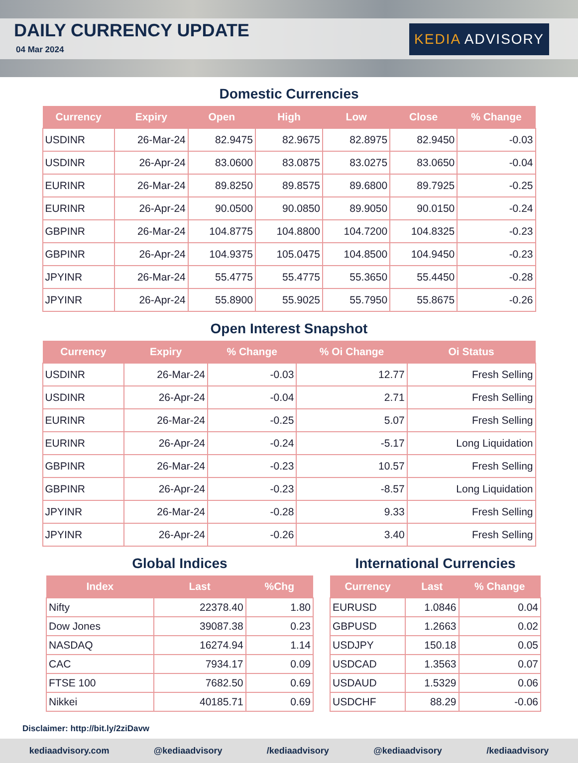DAILY CURRENCY UPDATE
04 Mar 2024
KEDIA ADVISORY
Domestic Currencies
| Currency | Expiry | Open | High | Low | Close | % Change |
| --- | --- | --- | --- | --- | --- | --- |
| USDINR | 26-Mar-24 | 82.9475 | 82.9675 | 82.8975 | 82.9450 | -0.03 |
| USDINR | 26-Apr-24 | 83.0600 | 83.0875 | 83.0275 | 83.0650 | -0.04 |
| EURINR | 26-Mar-24 | 89.8250 | 89.8575 | 89.6800 | 89.7925 | -0.25 |
| EURINR | 26-Apr-24 | 90.0500 | 90.0850 | 89.9050 | 90.0150 | -0.24 |
| GBPINR | 26-Mar-24 | 104.8775 | 104.8800 | 104.7200 | 104.8325 | -0.23 |
| GBPINR | 26-Apr-24 | 104.9375 | 105.0475 | 104.8500 | 104.9450 | -0.23 |
| JPYINR | 26-Mar-24 | 55.4775 | 55.4775 | 55.3650 | 55.4450 | -0.28 |
| JPYINR | 26-Apr-24 | 55.8900 | 55.9025 | 55.7950 | 55.8675 | -0.26 |
Open Interest Snapshot
| Currency | Expiry | % Change | % Oi Change | Oi Status |
| --- | --- | --- | --- | --- |
| USDINR | 26-Mar-24 | -0.03 | 12.77 | Fresh Selling |
| USDINR | 26-Apr-24 | -0.04 | 2.71 | Fresh Selling |
| EURINR | 26-Mar-24 | -0.25 | 5.07 | Fresh Selling |
| EURINR | 26-Apr-24 | -0.24 | -5.17 | Long Liquidation |
| GBPINR | 26-Mar-24 | -0.23 | 10.57 | Fresh Selling |
| GBPINR | 26-Apr-24 | -0.23 | -8.57 | Long Liquidation |
| JPYINR | 26-Mar-24 | -0.28 | 9.33 | Fresh Selling |
| JPYINR | 26-Apr-24 | -0.26 | 3.40 | Fresh Selling |
Global Indices
| Index | Last | %Chg |
| --- | --- | --- |
| Nifty | 22378.40 | 1.80 |
| Dow Jones | 39087.38 | 0.23 |
| NASDAQ | 16274.94 | 1.14 |
| CAC | 7934.17 | 0.09 |
| FTSE 100 | 7682.50 | 0.69 |
| Nikkei | 40185.71 | 0.69 |
International Currencies
| Currency | Last | % Change |
| --- | --- | --- |
| EURUSD | 1.0846 | 0.04 |
| GBPUSD | 1.2663 | 0.02 |
| USDJPY | 150.18 | 0.05 |
| USDCAD | 1.3563 | 0.07 |
| USDAUD | 1.5329 | 0.06 |
| USDCHF | 88.29 | -0.06 |
Disclaimer: http://bit.ly/2ziDavw
kediaadvisory.com @kediaadvisory /kediaadvisory @kediaadvisory /kediaadvisory